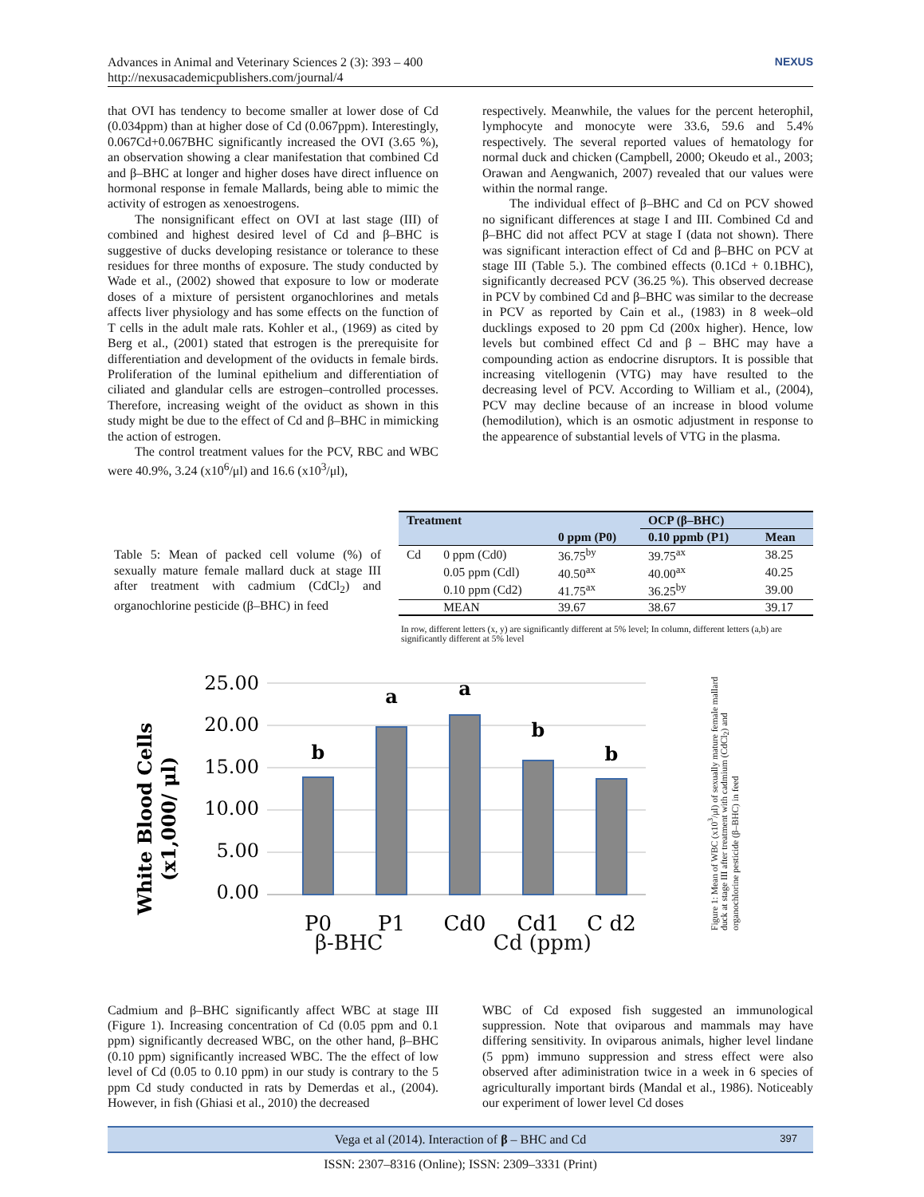Advances in Animal and Veterinary Sciences 2 (3): 393 – 400
http://nexusacademicpublishers.com/journal/4
NEXUS
that OVI has tendency to become smaller at lower dose of Cd (0.034ppm) than at higher dose of Cd (0.067ppm). Interestingly, 0.067Cd+0.067BHC significantly increased the OVI (3.65 %), an observation showing a clear manifestation that combined Cd and β–BHC at longer and higher doses have direct influence on hormonal response in female Mallards, being able to mimic the activity of estrogen as xenoestrogens.
The nonsignificant effect on OVI at last stage (III) of combined and highest desired level of Cd and β–BHC is suggestive of ducks developing resistance or tolerance to these residues for three months of exposure. The study conducted by Wade et al., (2002) showed that exposure to low or moderate doses of a mixture of persistent organochlorines and metals affects liver physiology and has some effects on the function of T cells in the adult male rats. Kohler et al., (1969) as cited by Berg et al., (2001) stated that estrogen is the prerequisite for differentiation and development of the oviducts in female birds. Proliferation of the luminal epithelium and differentiation of ciliated and glandular cells are estrogen–controlled processes. Therefore, increasing weight of the oviduct as shown in this study might be due to the effect of Cd and β–BHC in mimicking the action of estrogen.
The control treatment values for the PCV, RBC and WBC were 40.9%, 3.24 (x10<sup>6</sup>/μl) and 16.6 (x10<sup>3</sup>/μl),
respectively. Meanwhile, the values for the percent heterophil, lymphocyte and monocyte were 33.6, 59.6 and 5.4% respectively. The several reported values of hematology for normal duck and chicken (Campbell, 2000; Okeudo et al., 2003; Orawan and Aengwanich, 2007) revealed that our values were within the normal range.
The individual effect of β–BHC and Cd on PCV showed no significant differences at stage I and III. Combined Cd and β–BHC did not affect PCV at stage I (data not shown). There was significant interaction effect of Cd and β–BHC on PCV at stage III (Table 5.). The combined effects (0.1Cd + 0.1BHC), significantly decreased PCV (36.25 %). This observed decrease in PCV by combined Cd and β–BHC was similar to the decrease in PCV as reported by Cain et al., (1983) in 8 week–old ducklings exposed to 20 ppm Cd (200x higher). Hence, low levels but combined effect Cd and β – BHC may have a compounding action as endocrine disruptors. It is possible that increasing vitellogenin (VTG) may have resulted to the decreasing level of PCV. According to William et al., (2004), PCV may decline because of an increase in blood volume (hemodilution), which is an osmotic adjustment in response to the appearence of substantial levels of VTG in the plasma.
Table 5: Mean of packed cell volume (%) of sexually mature female mallard duck at stage III after treatment with cadmium (CdCl<sub>2</sub>) and organochlorine pesticide (β–BHC) in feed
| Treatment | | | OCP (β–BHC) | |
| --- | --- | --- | --- | --- |
| | | 0 ppm (P0) | 0.10 ppmb (P1) | Mean |
| Cd | 0 ppm (Cd0) | 36.75<sup>by</sup> | 39.75<sup>ax</sup> | 38.25 |
| | 0.05 ppm (Cdl) | 40.50<sup>ax</sup> | 40.00<sup>ax</sup> | 40.25 |
| | 0.10 ppm (Cd2) | 41.75<sup>ax</sup> | 36.25<sup>by</sup> | 39.00 |
| | MEAN | 39.67 | 38.67 | 39.17 |
In row, different letters (x, y) are significantly different at 5% level; In column, different letters (a,b) are significantly different at 5% level
White Blood Cells
(x1,000/ μl)
25.00
20.00
15.00
10.00
5.00
0.00
b
a
a
b
b
P0
P1
Cd0
Cd1
C d2
Figure 1: Mean of WBC (x10<sup>3</sup>/μl) of sexually mature female mallard duck at stage III after treatment with cadmium (CdCl<sub>2</sub>) and organochlorine pesticide (β–BHC) in feed
β-BHC Cd (ppm)
Cadmium and β–BHC significantly affect WBC at stage III (Figure 1). Increasing concentration of Cd (0.05 ppm and 0.1 ppm) significantly decreased WBC, on the other hand, β–BHC (0.10 ppm) significantly increased WBC. The the effect of low level of Cd (0.05 to 0.10 ppm) in our study is contrary to the 5 ppm Cd study conducted in rats by Demerdas et al., (2004). However, in fish (Ghiasi et al., 2010) the decreased
WBC of Cd exposed fish suggested an immunological suppression. Note that oviparous and mammals may have differing sensitivity. In oviparous animals, higher level lindane (5 ppm) immuno suppression and stress effect were also observed after adiministration twice in a week in 6 species of agriculturally important birds (Mandal et al., 1986). Noticeably our experiment of lower level Cd doses
Vega et al (2014). Interaction of β – BHC and Cd 397
ISSN: 2307–8316 (Online); ISSN: 2309–3331 (Print)